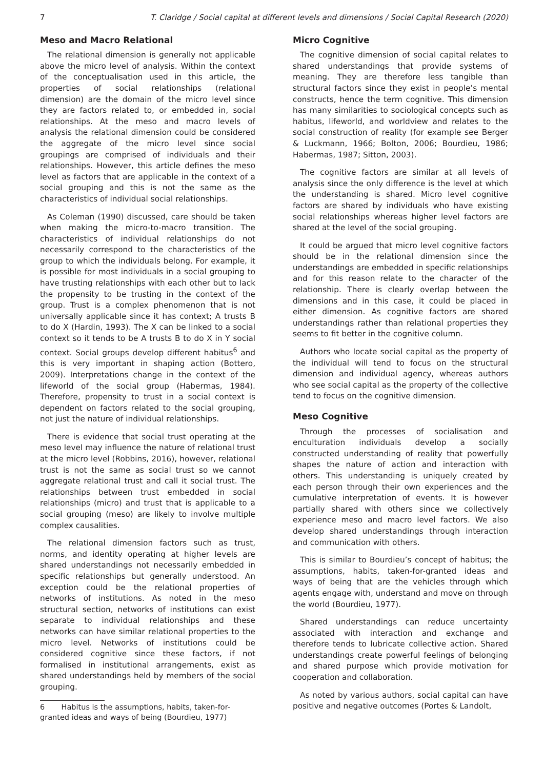7 T. Claridge / Social capital at different levels and dimensions / Social Capital Research (2020)
Meso and Macro Relational
The relational dimension is generally not applicable above the micro level of analysis. Within the context of the conceptualisation used in this article, the properties of social relationships (relational dimension) are the domain of the micro level since they are factors related to, or embedded in, social relationships. At the meso and macro levels of analysis the relational dimension could be considered the aggregate of the micro level since social groupings are comprised of individuals and their relationships. However, this article defines the meso level as factors that are applicable in the context of a social grouping and this is not the same as the characteristics of individual social relationships.
As Coleman (1990) discussed, care should be taken when making the micro-to-macro transition. The characteristics of individual relationships do not necessarily correspond to the characteristics of the group to which the individuals belong. For example, it is possible for most individuals in a social grouping to have trusting relationships with each other but to lack the propensity to be trusting in the context of the group. Trust is a complex phenomenon that is not universally applicable since it has context; A trusts B to do X (Hardin, 1993). The X can be linked to a social context so it tends to be A trusts B to do X in Y social context. Social groups develop different habitus<sup>6</sup> and this is very important in shaping action (Bottero, 2009). Interpretations change in the context of the lifeworld of the social group (Habermas, 1984). Therefore, propensity to trust in a social context is dependent on factors related to the social grouping, not just the nature of individual relationships.
There is evidence that social trust operating at the meso level may influence the nature of relational trust at the micro level (Robbins, 2016), however, relational trust is not the same as social trust so we cannot aggregate relational trust and call it social trust. The relationships between trust embedded in social relationships (micro) and trust that is applicable to a social grouping (meso) are likely to involve multiple complex causalities.
The relational dimension factors such as trust, norms, and identity operating at higher levels are shared understandings not necessarily embedded in specific relationships but generally understood. An exception could be the relational properties of networks of institutions. As noted in the meso structural section, networks of institutions can exist separate to individual relationships and these networks can have similar relational properties to the micro level. Networks of institutions could be considered cognitive since these factors, if not formalised in institutional arrangements, exist as shared understandings held by members of the social grouping.
6 Habitus is the assumptions, habits, taken-for-granted ideas and ways of being (Bourdieu, 1977)
Micro Cognitive
The cognitive dimension of social capital relates to shared understandings that provide systems of meaning. They are therefore less tangible than structural factors since they exist in people’s mental constructs, hence the term cognitive. This dimension has many similarities to sociological concepts such as habitus, lifeworld, and worldview and relates to the social construction of reality (for example see Berger & Luckmann, 1966; Bolton, 2006; Bourdieu, 1986; Habermas, 1987; Sitton, 2003).
The cognitive factors are similar at all levels of analysis since the only difference is the level at which the understanding is shared. Micro level cognitive factors are shared by individuals who have existing social relationships whereas higher level factors are shared at the level of the social grouping.
It could be argued that micro level cognitive factors should be in the relational dimension since the understandings are embedded in specific relationships and for this reason relate to the character of the relationship. There is clearly overlap between the dimensions and in this case, it could be placed in either dimension. As cognitive factors are shared understandings rather than relational properties they seems to fit better in the cognitive column.
Authors who locate social capital as the property of the individual will tend to focus on the structural dimension and individual agency, whereas authors who see social capital as the property of the collective tend to focus on the cognitive dimension.
Meso Cognitive
Through the processes of socialisation and enculturation individuals develop a socially constructed understanding of reality that powerfully shapes the nature of action and interaction with others. This understanding is uniquely created by each person through their own experiences and the cumulative interpretation of events. It is however partially shared with others since we collectively experience meso and macro level factors. We also develop shared understandings through interaction and communication with others.
This is similar to Bourdieu’s concept of habitus; the assumptions, habits, taken-for-granted ideas and ways of being that are the vehicles through which agents engage with, understand and move on through the world (Bourdieu, 1977).
Shared understandings can reduce uncertainty associated with interaction and exchange and therefore tends to lubricate collective action. Shared understandings create powerful feelings of belonging and shared purpose which provide motivation for cooperation and collaboration.
As noted by various authors, social capital can have positive and negative outcomes (Portes & Landolt,